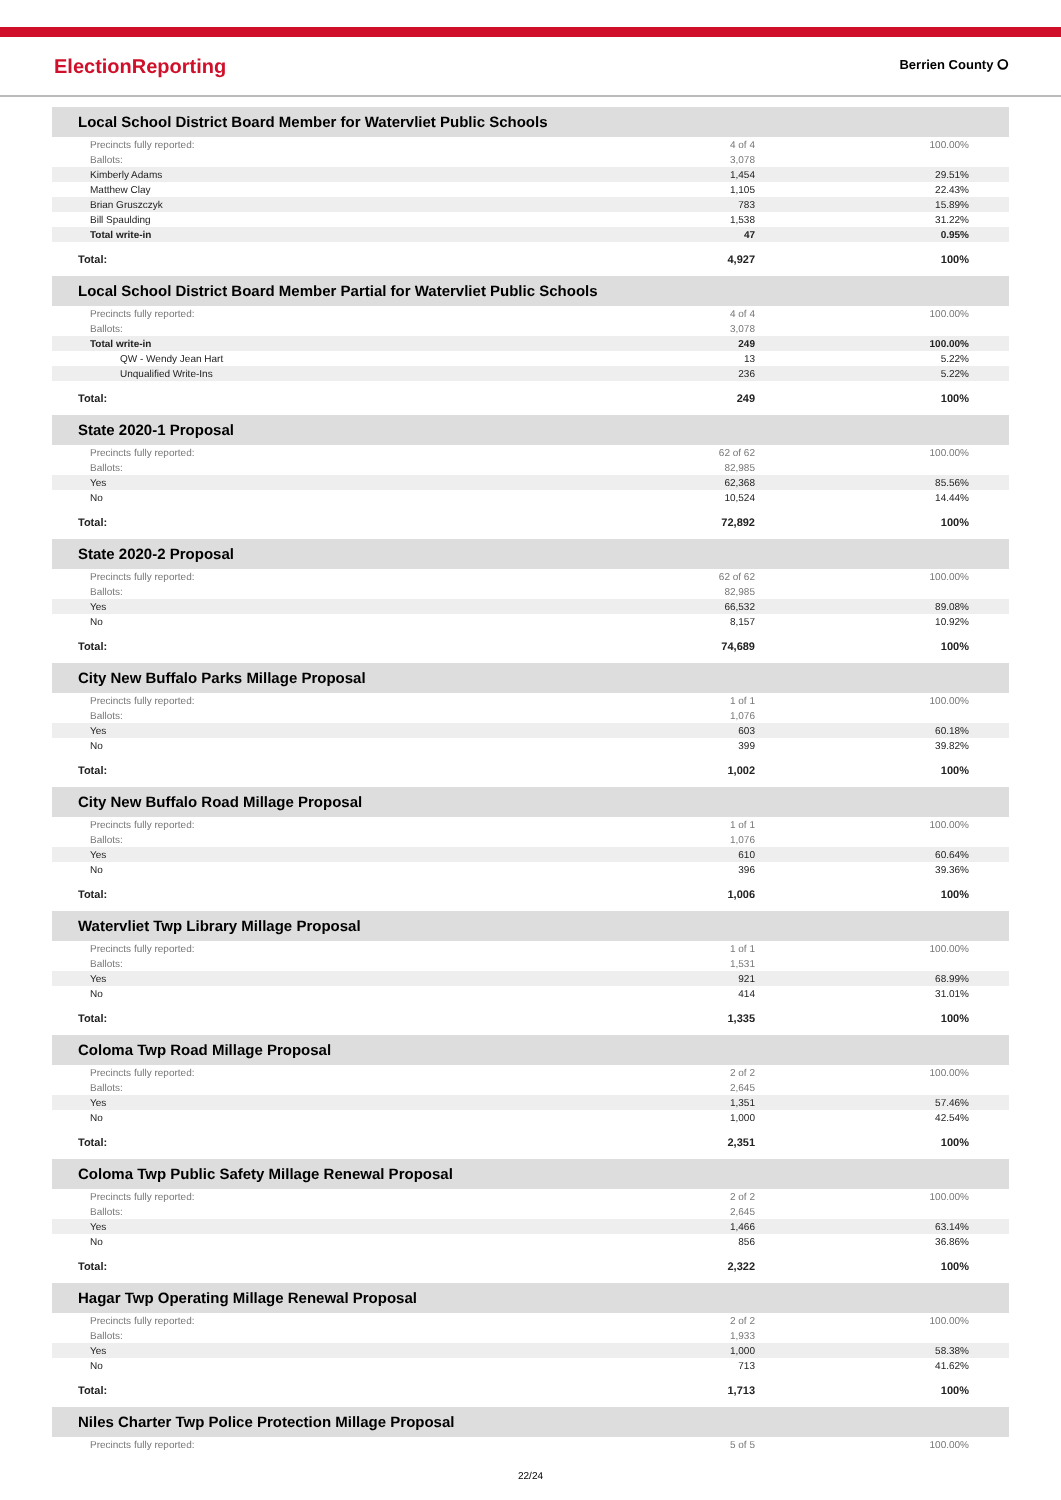ElectionReporting Berrien County ⭘
Local School District Board Member for Watervliet Public Schools
| Precincts fully reported: | 4 of 4 | 100.00% |
| Ballots: | 3,078 | |
| Kimberly Adams | 1,454 | 29.51% |
| Matthew Clay | 1,105 | 22.43% |
| Brian Gruszczyk | 783 | 15.89% |
| Bill Spaulding | 1,538 | 31.22% |
| Total write-in | 47 | 0.95% |
| Total: | 4,927 | 100% |
Local School District Board Member Partial for Watervliet Public Schools
| Precincts fully reported: | 4 of 4 | 100.00% |
| Ballots: | 3,078 | |
| Total write-in | 249 | 100.00% |
| QW - Wendy Jean Hart | 13 | 5.22% |
| Unqualified Write-Ins | 236 | 5.22% |
| Total: | 249 | 100% |
State 2020-1 Proposal
| Precincts fully reported: | 62 of 62 | 100.00% |
| Ballots: | 82,985 | |
| Yes | 62,368 | 85.56% |
| No | 10,524 | 14.44% |
| Total: | 72,892 | 100% |
State 2020-2 Proposal
| Precincts fully reported: | 62 of 62 | 100.00% |
| Ballots: | 82,985 | |
| Yes | 66,532 | 89.08% |
| No | 8,157 | 10.92% |
| Total: | 74,689 | 100% |
City New Buffalo Parks Millage Proposal
| Precincts fully reported: | 1 of 1 | 100.00% |
| Ballots: | 1,076 | |
| Yes | 603 | 60.18% |
| No | 399 | 39.82% |
| Total: | 1,002 | 100% |
City New Buffalo Road Millage Proposal
| Precincts fully reported: | 1 of 1 | 100.00% |
| Ballots: | 1,076 | |
| Yes | 610 | 60.64% |
| No | 396 | 39.36% |
| Total: | 1,006 | 100% |
Watervliet Twp Library Millage Proposal
| Precincts fully reported: | 1 of 1 | 100.00% |
| Ballots: | 1,531 | |
| Yes | 921 | 68.99% |
| No | 414 | 31.01% |
| Total: | 1,335 | 100% |
Coloma Twp Road Millage Proposal
| Precincts fully reported: | 2 of 2 | 100.00% |
| Ballots: | 2,645 | |
| Yes | 1,351 | 57.46% |
| No | 1,000 | 42.54% |
| Total: | 2,351 | 100% |
Coloma Twp Public Safety Millage Renewal Proposal
| Precincts fully reported: | 2 of 2 | 100.00% |
| Ballots: | 2,645 | |
| Yes | 1,466 | 63.14% |
| No | 856 | 36.86% |
| Total: | 2,322 | 100% |
Hagar Twp Operating Millage Renewal Proposal
| Precincts fully reported: | 2 of 2 | 100.00% |
| Ballots: | 1,933 | |
| Yes | 1,000 | 58.38% |
| No | 713 | 41.62% |
| Total: | 1,713 | 100% |
Niles Charter Twp Police Protection Millage Proposal
| Precincts fully reported: | 5 of 5 | 100.00% |
22/24